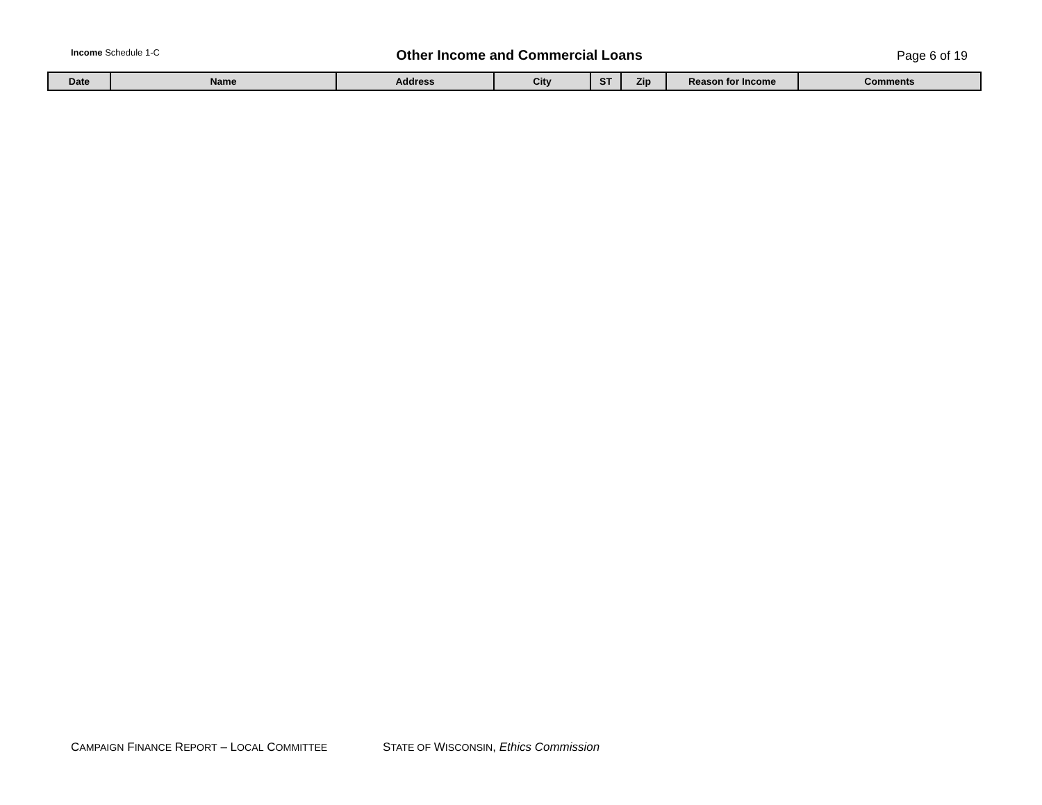Income Schedule 1-C
Other Income and Commercial Loans
Page 6 of 19
| Date | Name | Address | City | ST | Zip | Reason for Income | Comments |
| --- | --- | --- | --- | --- | --- | --- | --- |
CAMPAIGN FINANCE REPORT – LOCAL COMMITTEE STATE OF WISCONSIN, Ethics Commission